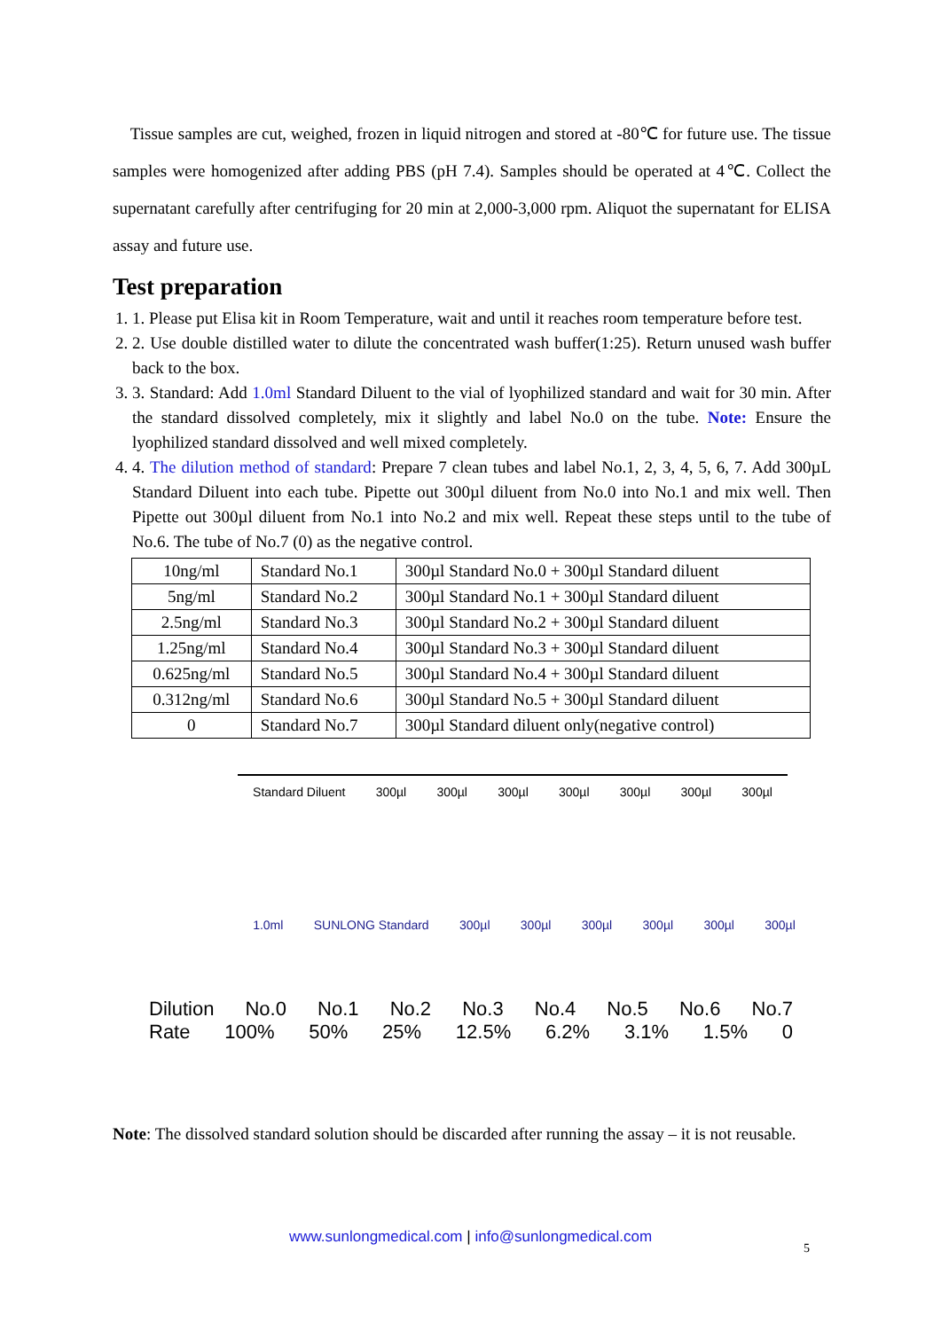Tissue samples are cut, weighed, frozen in liquid nitrogen and stored at -80℃ for future use. The tissue samples were homogenized after adding PBS (pH 7.4). Samples should be operated at 4℃. Collect the supernatant carefully after centrifuging for 20 min at 2,000-3,000 rpm. Aliquot the supernatant for ELISA assay and future use.
Test preparation
1. 1. Please put Elisa kit in Room Temperature, wait and until it reaches room temperature before test.
2. 2. Use double distilled water to dilute the concentrated wash buffer(1:25). Return unused wash buffer back to the box.
3. 3. Standard: Add 1.0ml Standard Diluent to the vial of lyophilized standard and wait for 30 min. After the standard dissolved completely, mix it slightly and label No.0 on the tube. Note: Ensure the lyophilized standard dissolved and well mixed completely.
4. 4. The dilution method of standard: Prepare 7 clean tubes and label No.1, 2, 3, 4, 5, 6, 7. Add 300µL Standard Diluent into each tube. Pipette out 300µl diluent from No.0 into No.1 and mix well. Then Pipette out 300µl diluent from No.1 into No.2 and mix well. Repeat these steps until to the tube of No.6. The tube of No.7 (0) as the negative control.
| 10ng/ml | Standard No.1 | 300µl Standard No.0 + 300µl Standard diluent |
| 5ng/ml | Standard No.2 | 300µl Standard No.1 + 300µl Standard diluent |
| 2.5ng/ml | Standard No.3 | 300µl Standard No.2 + 300µl Standard diluent |
| 1.25ng/ml | Standard No.4 | 300µl Standard No.3 + 300µl Standard diluent |
| 0.625ng/ml | Standard No.5 | 300µl Standard No.4 + 300µl Standard diluent |
| 0.312ng/ml | Standard No.6 | 300µl Standard No.5 + 300µl Standard diluent |
| 0 | Standard No.7 | 300µl Standard diluent only(negative control) |
Standard Diluent 300µl 300µl 300µl 300µl 300µl 300µl 300µl
1.0ml SUNLONG Standard 300µl 300µl 300µl 300µl 300µl 300µl
Dilution No.0 No.1 No.2 No.3 No.4 No.5 No.6 No.7
Rate 100% 50% 25% 12.5% 6.2% 3.1% 1.5% 0
Note: The dissolved standard solution should be discarded after running the assay – it is not reusable.
www.sunlongmedical.com | info@sunlongmedical.com
5